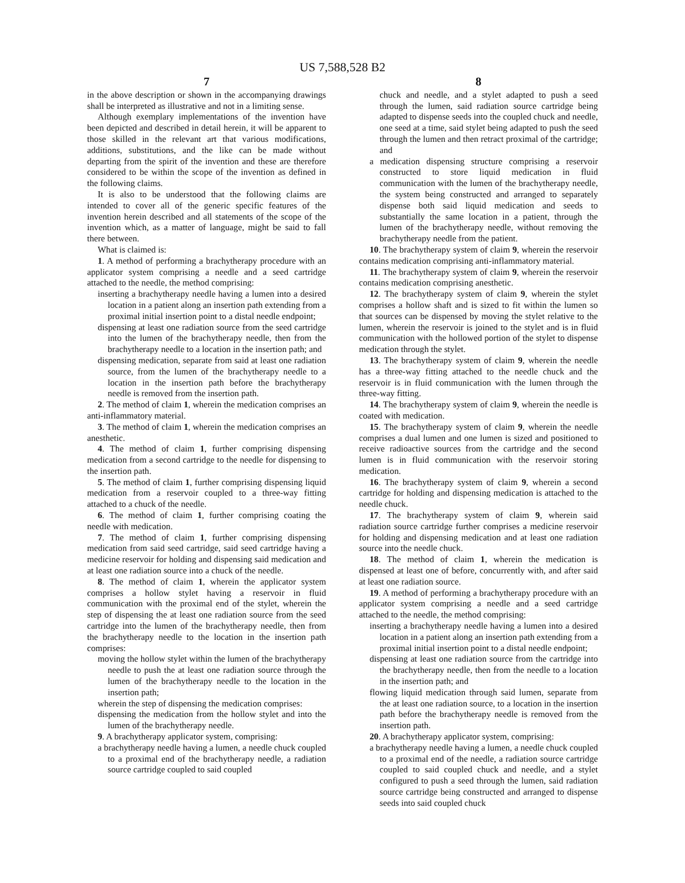US 7,588,528 B2
7
in the above description or shown in the accompanying drawings shall be interpreted as illustrative and not in a limiting sense.
Although exemplary implementations of the invention have been depicted and described in detail herein, it will be apparent to those skilled in the relevant art that various modifications, additions, substitutions, and the like can be made without departing from the spirit of the invention and these are therefore considered to be within the scope of the invention as defined in the following claims.
It is also to be understood that the following claims are intended to cover all of the generic specific features of the invention herein described and all statements of the scope of the invention which, as a matter of language, might be said to fall there between.
What is claimed is:
1. A method of performing a brachytherapy procedure with an applicator system comprising a needle and a seed cartridge attached to the needle, the method comprising:
inserting a brachytherapy needle having a lumen into a desired location in a patient along an insertion path extending from a proximal initial insertion point to a distal needle endpoint;
dispensing at least one radiation source from the seed cartridge into the lumen of the brachytherapy needle, then from the brachytherapy needle to a location in the insertion path; and
dispensing medication, separate from said at least one radiation source, from the lumen of the brachytherapy needle to a location in the insertion path before the brachytherapy needle is removed from the insertion path.
2. The method of claim 1, wherein the medication comprises an anti-inflammatory material.
3. The method of claim 1, wherein the medication comprises an anesthetic.
4. The method of claim 1, further comprising dispensing medication from a second cartridge to the needle for dispensing to the insertion path.
5. The method of claim 1, further comprising dispensing liquid medication from a reservoir coupled to a three-way fitting attached to a chuck of the needle.
6. The method of claim 1, further comprising coating the needle with medication.
7. The method of claim 1, further comprising dispensing medication from said seed cartridge, said seed cartridge having a medicine reservoir for holding and dispensing said medication and at least one radiation source into a chuck of the needle.
8. The method of claim 1, wherein the applicator system comprises a hollow stylet having a reservoir in fluid communication with the proximal end of the stylet, wherein the step of dispensing the at least one radiation source from the seed cartridge into the lumen of the brachytherapy needle, then from the brachytherapy needle to the location in the insertion path comprises:
moving the hollow stylet within the lumen of the brachytherapy needle to push the at least one radiation source through the lumen of the brachytherapy needle to the location in the insertion path;
wherein the step of dispensing the medication comprises:
dispensing the medication from the hollow stylet and into the lumen of the brachytherapy needle.
9. A brachytherapy applicator system, comprising:
a brachytherapy needle having a lumen, a needle chuck coupled to a proximal end of the brachytherapy needle, a radiation source cartridge coupled to said coupled
8
chuck and needle, and a stylet adapted to push a seed through the lumen, said radiation source cartridge being adapted to dispense seeds into the coupled chuck and needle, one seed at a time, said stylet being adapted to push the seed through the lumen and then retract proximal of the cartridge; and
a medication dispensing structure comprising a reservoir constructed to store liquid medication in fluid communication with the lumen of the brachytherapy needle, the system being constructed and arranged to separately dispense both said liquid medication and seeds to substantially the same location in a patient, through the lumen of the brachytherapy needle, without removing the brachytherapy needle from the patient.
10. The brachytherapy system of claim 9, wherein the reservoir contains medication comprising anti-inflammatory material.
11. The brachytherapy system of claim 9, wherein the reservoir contains medication comprising anesthetic.
12. The brachytherapy system of claim 9, wherein the stylet comprises a hollow shaft and is sized to fit within the lumen so that sources can be dispensed by moving the stylet relative to the lumen, wherein the reservoir is joined to the stylet and is in fluid communication with the hollowed portion of the stylet to dispense medication through the stylet.
13. The brachytherapy system of claim 9, wherein the needle has a three-way fitting attached to the needle chuck and the reservoir is in fluid communication with the lumen through the three-way fitting.
14. The brachytherapy system of claim 9, wherein the needle is coated with medication.
15. The brachytherapy system of claim 9, wherein the needle comprises a dual lumen and one lumen is sized and positioned to receive radioactive sources from the cartridge and the second lumen is in fluid communication with the reservoir storing medication.
16. The brachytherapy system of claim 9, wherein a second cartridge for holding and dispensing medication is attached to the needle chuck.
17. The brachytherapy system of claim 9, wherein said radiation source cartridge further comprises a medicine reservoir for holding and dispensing medication and at least one radiation source into the needle chuck.
18. The method of claim 1, wherein the medication is dispensed at least one of before, concurrently with, and after said at least one radiation source.
19. A method of performing a brachytherapy procedure with an applicator system comprising a needle and a seed cartridge attached to the needle, the method comprising:
inserting a brachytherapy needle having a lumen into a desired location in a patient along an insertion path extending from a proximal initial insertion point to a distal needle endpoint;
dispensing at least one radiation source from the cartridge into the brachytherapy needle, then from the needle to a location in the insertion path; and
flowing liquid medication through said lumen, separate from the at least one radiation source, to a location in the insertion path before the brachytherapy needle is removed from the insertion path.
20. A brachytherapy applicator system, comprising:
a brachytherapy needle having a lumen, a needle chuck coupled to a proximal end of the needle, a radiation source cartridge coupled to said coupled chuck and needle, and a stylet configured to push a seed through the lumen, said radiation source cartridge being constructed and arranged to dispense seeds into said coupled chuck